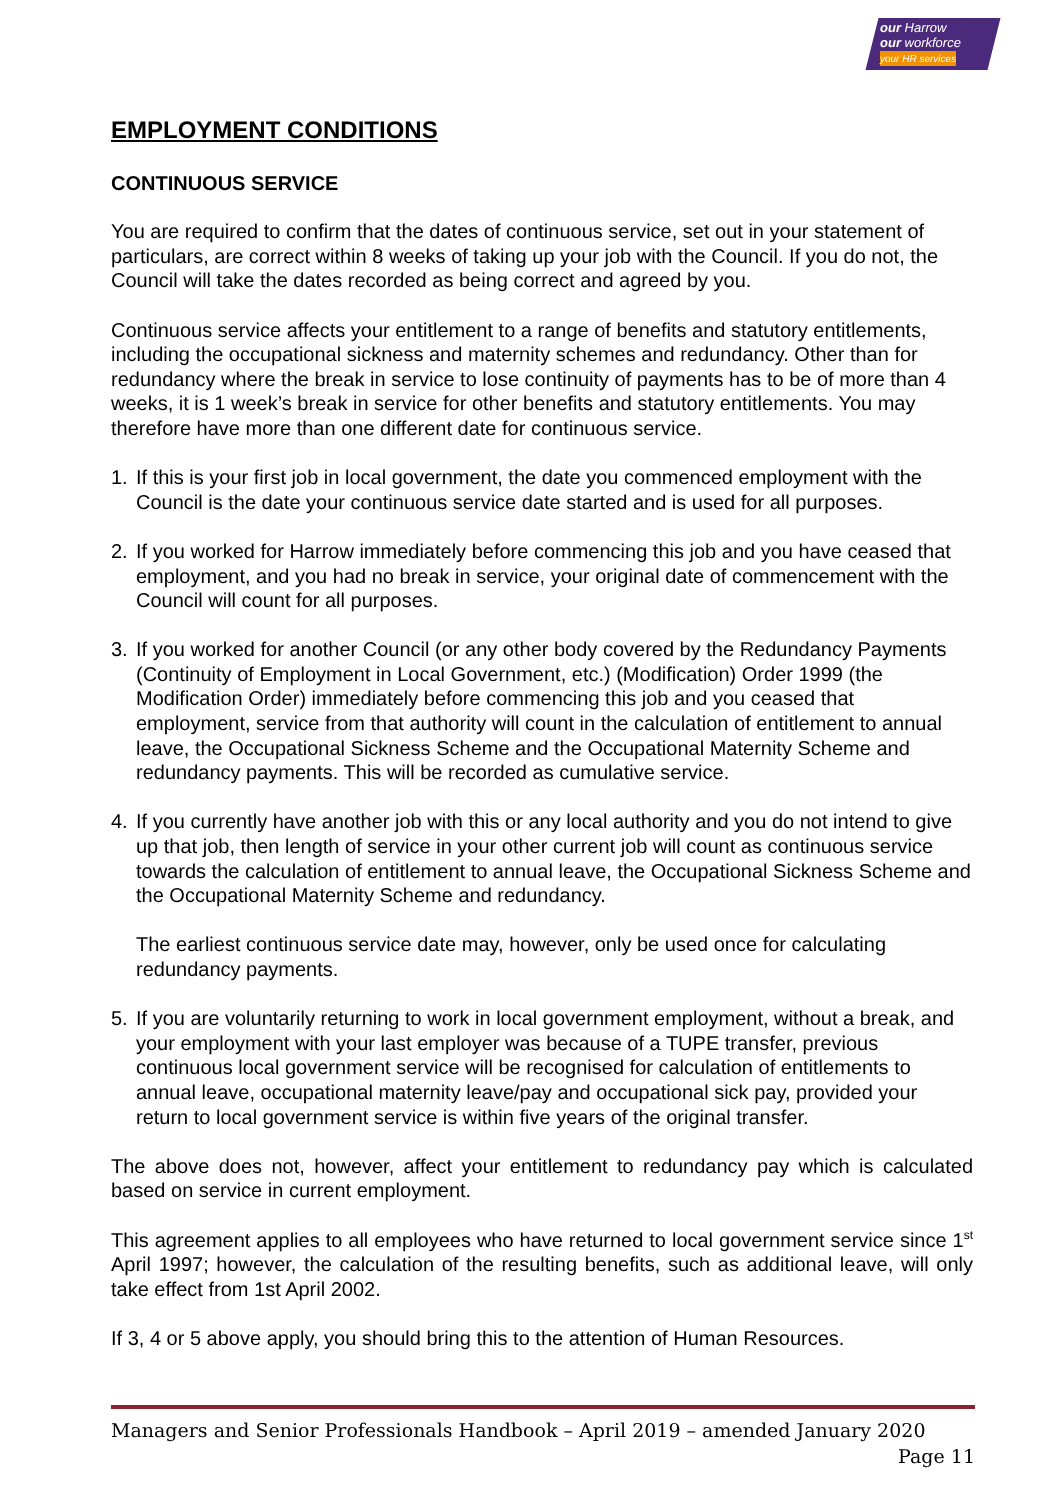our Harrow
our workforce
your HR services
EMPLOYMENT CONDITIONS
CONTINUOUS SERVICE
You are required to confirm that the dates of continuous service, set out in your statement of particulars, are correct within 8 weeks of taking up your job with the Council. If you do not, the Council will take the dates recorded as being correct and agreed by you.
Continuous service affects your entitlement to a range of benefits and statutory entitlements, including the occupational sickness and maternity schemes and redundancy. Other than for redundancy where the break in service to lose continuity of payments has to be of more than 4 weeks, it is 1 week’s break in service for other benefits and statutory entitlements. You may therefore have more than one different date for continuous service.
1. If this is your first job in local government, the date you commenced employment with the Council is the date your continuous service date started and is used for all purposes.
2. If you worked for Harrow immediately before commencing this job and you have ceased that employment, and you had no break in service, your original date of commencement with the Council will count for all purposes.
3. If you worked for another Council (or any other body covered by the Redundancy Payments (Continuity of Employment in Local Government, etc.) (Modification) Order 1999 (the Modification Order) immediately before commencing this job and you ceased that employment, service from that authority will count in the calculation of entitlement to annual leave, the Occupational Sickness Scheme and the Occupational Maternity Scheme and redundancy payments. This will be recorded as cumulative service.
4. If you currently have another job with this or any local authority and you do not intend to give up that job, then length of service in your other current job will count as continuous service towards the calculation of entitlement to annual leave, the Occupational Sickness Scheme and the Occupational Maternity Scheme and redundancy.
The earliest continuous service date may, however, only be used once for calculating redundancy payments.
5. If you are voluntarily returning to work in local government employment, without a break, and your employment with your last employer was because of a TUPE transfer, previous continuous local government service will be recognised for calculation of entitlements to annual leave, occupational maternity leave/pay and occupational sick pay, provided your return to local government service is within five years of the original transfer.
The above does not, however, affect your entitlement to redundancy pay which is calculated based on service in current employment.
This agreement applies to all employees who have returned to local government service since 1<sup>st</sup> April 1997; however, the calculation of the resulting benefits, such as additional leave, will only take effect from 1st April 2002.
If 3, 4 or 5 above apply, you should bring this to the attention of Human Resources.
Managers and Senior Professionals Handbook – April 2019 – amended January 2020
Page 11